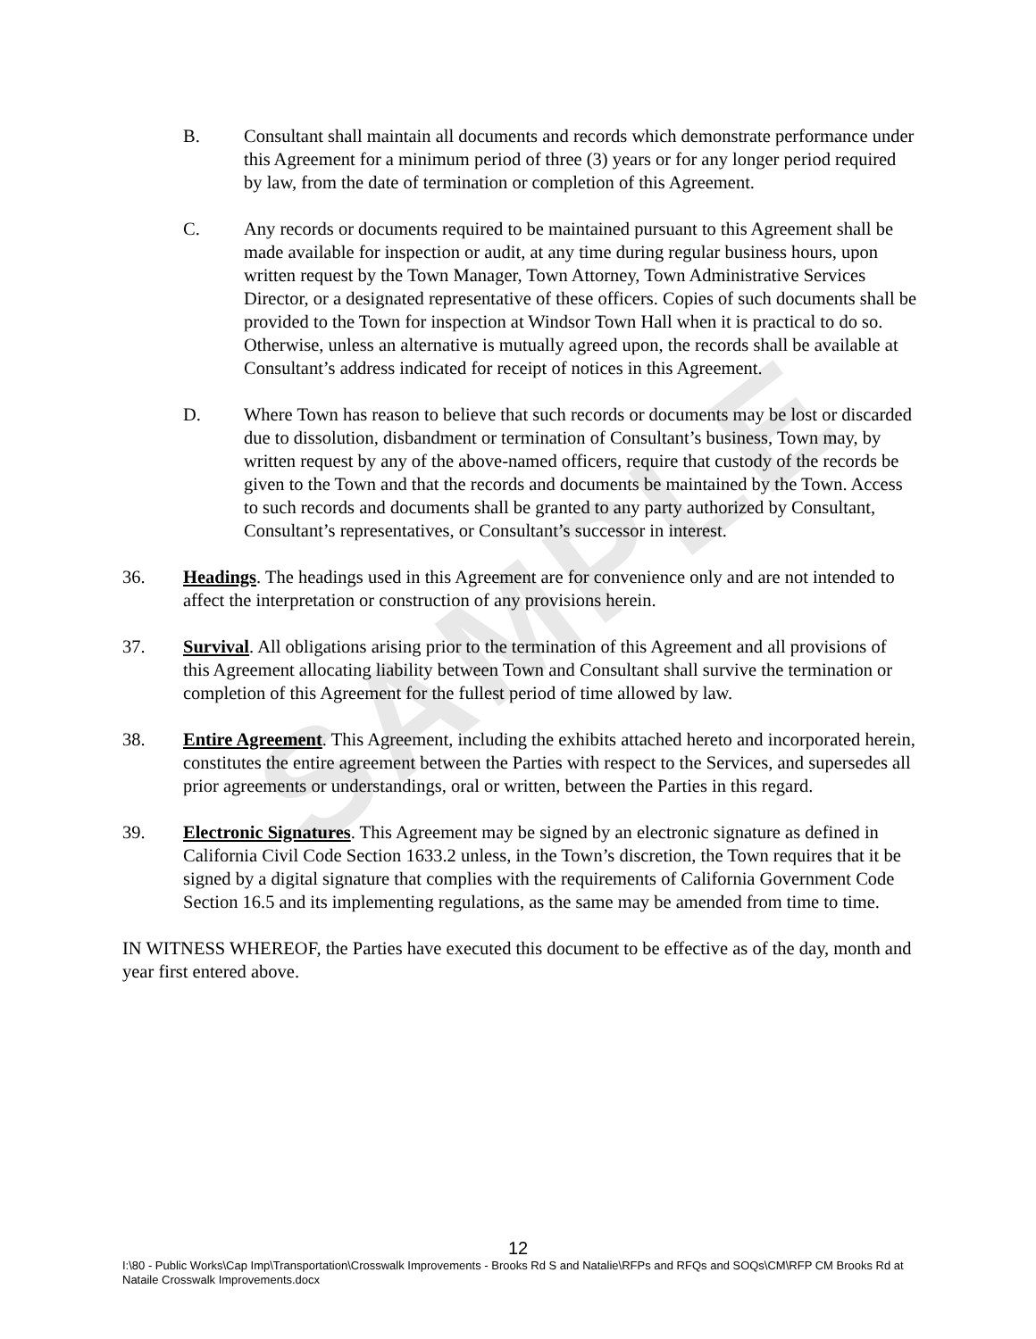SAMPLE
B. Consultant shall maintain all documents and records which demonstrate performance under this Agreement for a minimum period of three (3) years or for any longer period required by law, from the date of termination or completion of this Agreement.
C. Any records or documents required to be maintained pursuant to this Agreement shall be made available for inspection or audit, at any time during regular business hours, upon written request by the Town Manager, Town Attorney, Town Administrative Services Director, or a designated representative of these officers. Copies of such documents shall be provided to the Town for inspection at Windsor Town Hall when it is practical to do so. Otherwise, unless an alternative is mutually agreed upon, the records shall be available at Consultant’s address indicated for receipt of notices in this Agreement.
D. Where Town has reason to believe that such records or documents may be lost or discarded due to dissolution, disbandment or termination of Consultant’s business, Town may, by written request by any of the above-named officers, require that custody of the records be given to the Town and that the records and documents be maintained by the Town. Access to such records and documents shall be granted to any party authorized by Consultant, Consultant’s representatives, or Consultant’s successor in interest.
36. Headings. The headings used in this Agreement are for convenience only and are not intended to affect the interpretation or construction of any provisions herein.
37. Survival. All obligations arising prior to the termination of this Agreement and all provisions of this Agreement allocating liability between Town and Consultant shall survive the termination or completion of this Agreement for the fullest period of time allowed by law.
38. Entire Agreement. This Agreement, including the exhibits attached hereto and incorporated herein, constitutes the entire agreement between the Parties with respect to the Services, and supersedes all prior agreements or understandings, oral or written, between the Parties in this regard.
39. Electronic Signatures. This Agreement may be signed by an electronic signature as defined in California Civil Code Section 1633.2 unless, in the Town’s discretion, the Town requires that it be signed by a digital signature that complies with the requirements of California Government Code Section 16.5 and its implementing regulations, as the same may be amended from time to time.
IN WITNESS WHEREOF, the Parties have executed this document to be effective as of the day, month and year first entered above.
12
I:\80 - Public Works\Cap Imp\Transportation\Crosswalk Improvements - Brooks Rd S and Natalie\RFPs and RFQs and SOQs\CM\RFP CM Brooks Rd at Nataile Crosswalk Improvements.docx